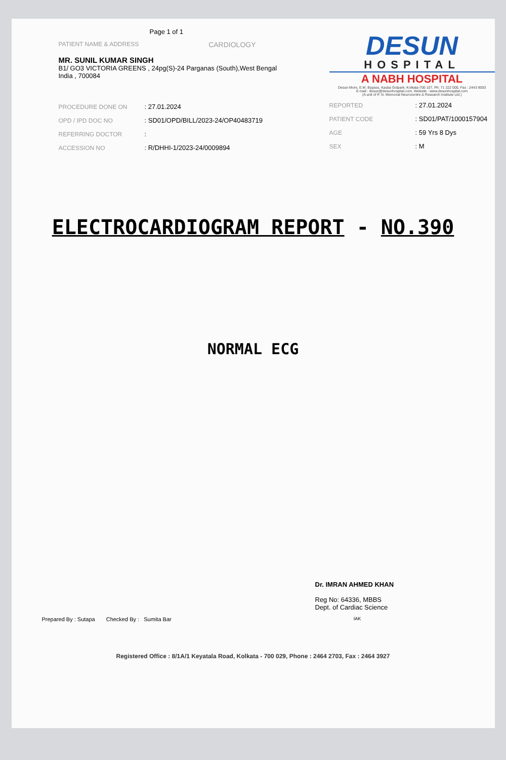Page 1 of 1
PATIENT NAME & ADDRESS CARDIOLOGY
MR. SUNIL KUMAR SINGH
B1/ GO3 VICTORIA GREENS , 24pg(S)-24 Parganas (South),West Bengal
India , 700084
| PROCEDURE DONE ON | : 27.01.2024 |
| OPD / IPD DOC NO | : SD01/OPD/BILL/2023-24/OP40483719 |
| REFERRING DOCTOR | : |
| ACCESSION NO | : R/DHHI-1/2023-24/0009894 |
DESUN
HOSPITAL
A NABH HOSPITAL
Desun More, E.M. Bypass, Kasba Golpark, Kolkata-700 107, Ph: 71 222 000, Fax : 2443 9003
E-mail : desun@desunhospital.com, Website : www.desunhospital.com
(A unit of P. N. Memorial Neurocentre & Research Institute Ltd.)
| REPORTED | : 27.01.2024 |
| PATIENT CODE | : SD01/PAT/1000157904 |
| AGE | : 59 Yrs 8 Dys |
| SEX | : M |
ELECTROCARDIOGRAM REPORT - NO.390
NORMAL ECG
Dr. IMRAN AHMED KHAN
Reg No: 64336, MBBS
Dept. of Cardiac Science
Prepared By : Sutapa Checked By : Sumita Bar IAK
Registered Office : 8/1A/1 Keyatala Road, Kolkata - 700 029, Phone : 2464 2703, Fax : 2464 3927